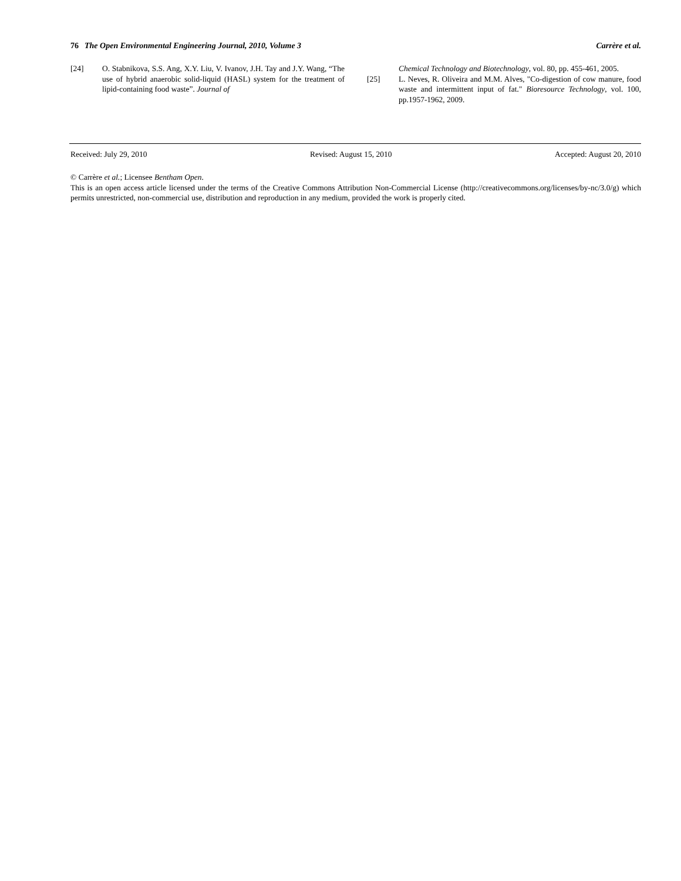76 The Open Environmental Engineering Journal, 2010, Volume 3 Carrère et al.
[24] O. Stabnikova, S.S. Ang, X.Y. Liu, V. Ivanov, J.H. Tay and J.Y. Wang, “The use of hybrid anaerobic solid-liquid (HASL) system for the treatment of lipid-containing food waste”. Journal of
Chemical Technology and Biotechnology, vol. 80, pp. 455-461, 2005.
[25] L. Neves, R. Oliveira and M.M. Alves, "Co-digestion of cow manure, food waste and intermittent input of fat." Bioresource Technology, vol. 100, pp.1957-1962, 2009.
Received: July 29, 2010 Revised: August 15, 2010 Accepted: August 20, 2010
© Carrère et al.; Licensee Bentham Open.
This is an open access article licensed under the terms of the Creative Commons Attribution Non-Commercial License (http://creativecommons.org/licenses/by-nc/3.0/g) which permits unrestricted, non-commercial use, distribution and reproduction in any medium, provided the work is properly cited.